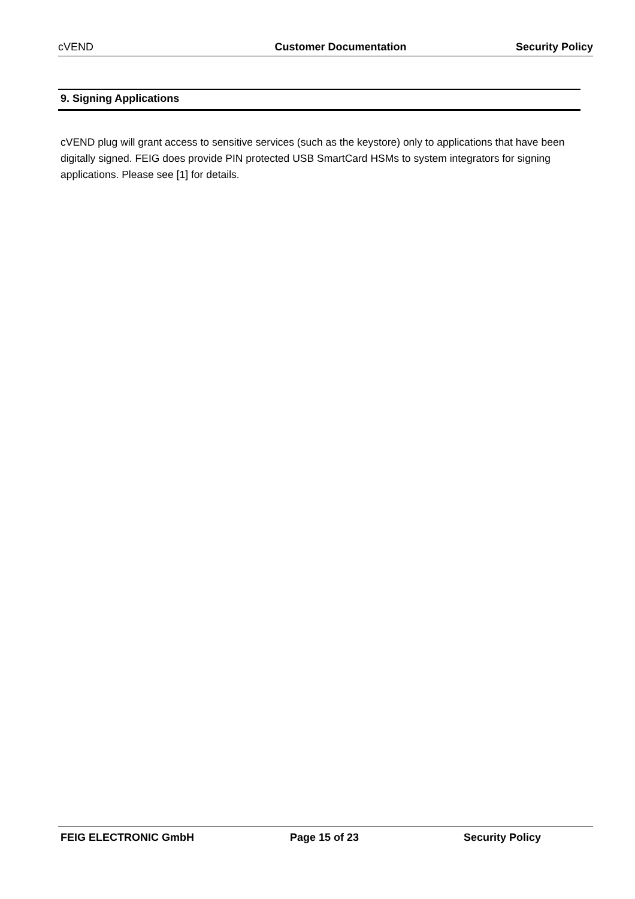cVEND Customer Documentation Security Policy
9. Signing Applications
cVEND plug will grant access to sensitive services (such as the keystore) only to applications that have been digitally signed. FEIG does provide PIN protected USB SmartCard HSMs to system integrators for signing applications. Please see [1] for details.
FEIG ELECTRONIC GmbH Page 15 of 23 Security Policy